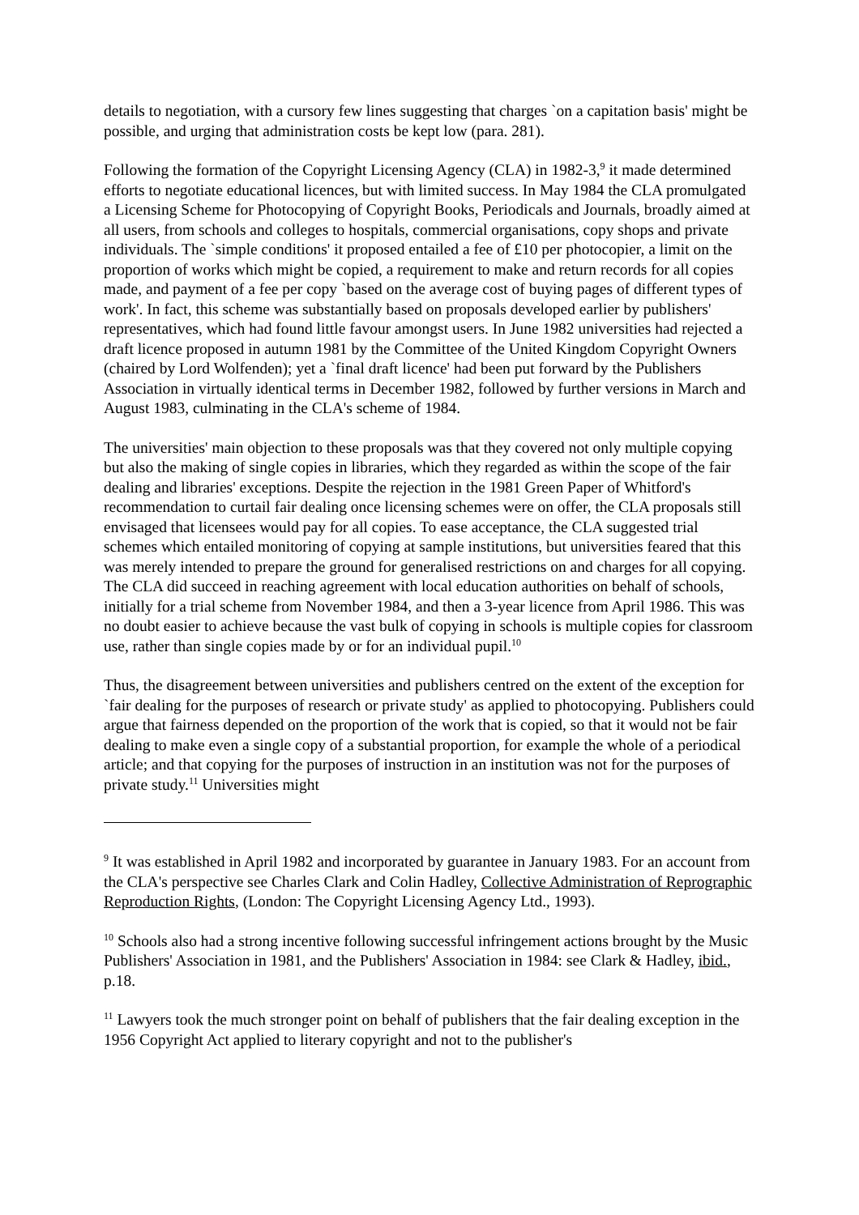details to negotiation, with a cursory few lines suggesting that charges `on a capitation basis' might be possible, and urging that administration costs be kept low (para. 281).
Following the formation of the Copyright Licensing Agency (CLA) in 1982-3,<sup>9</sup> it made determined efforts to negotiate educational licences, but with limited success. In May 1984 the CLA promulgated a Licensing Scheme for Photocopying of Copyright Books, Periodicals and Journals, broadly aimed at all users, from schools and colleges to hospitals, commercial organisations, copy shops and private individuals. The `simple conditions' it proposed entailed a fee of £10 per photocopier, a limit on the proportion of works which might be copied, a requirement to make and return records for all copies made, and payment of a fee per copy `based on the average cost of buying pages of different types of work'. In fact, this scheme was substantially based on proposals developed earlier by publishers' representatives, which had found little favour amongst users. In June 1982 universities had rejected a draft licence proposed in autumn 1981 by the Committee of the United Kingdom Copyright Owners (chaired by Lord Wolfenden); yet a `final draft licence' had been put forward by the Publishers Association in virtually identical terms in December 1982, followed by further versions in March and August 1983, culminating in the CLA's scheme of 1984.
The universities' main objection to these proposals was that they covered not only multiple copying but also the making of single copies in libraries, which they regarded as within the scope of the fair dealing and libraries' exceptions. Despite the rejection in the 1981 Green Paper of Whitford's recommendation to curtail fair dealing once licensing schemes were on offer, the CLA proposals still envisaged that licensees would pay for all copies. To ease acceptance, the CLA suggested trial schemes which entailed monitoring of copying at sample institutions, but universities feared that this was merely intended to prepare the ground for generalised restrictions on and charges for all copying. The CLA did succeed in reaching agreement with local education authorities on behalf of schools, initially for a trial scheme from November 1984, and then a 3-year licence from April 1986. This was no doubt easier to achieve because the vast bulk of copying in schools is multiple copies for classroom use, rather than single copies made by or for an individual pupil.<sup>10</sup>
Thus, the disagreement between universities and publishers centred on the extent of the exception for `fair dealing for the purposes of research or private study' as applied to photocopying. Publishers could argue that fairness depended on the proportion of the work that is copied, so that it would not be fair dealing to make even a single copy of a substantial proportion, for example the whole of a periodical article; and that copying for the purposes of instruction in an institution was not for the purposes of private study.<sup>11</sup> Universities might
<sup>9</sup> It was established in April 1982 and incorporated by guarantee in January 1983. For an account from the CLA's perspective see Charles Clark and Colin Hadley, Collective Administration of Reprographic Reproduction Rights, (London: The Copyright Licensing Agency Ltd., 1993).
<sup>10</sup> Schools also had a strong incentive following successful infringement actions brought by the Music Publishers' Association in 1981, and the Publishers' Association in 1984: see Clark & Hadley, ibid., p.18.
<sup>11</sup> Lawyers took the much stronger point on behalf of publishers that the fair dealing exception in the 1956 Copyright Act applied to literary copyright and not to the publisher's